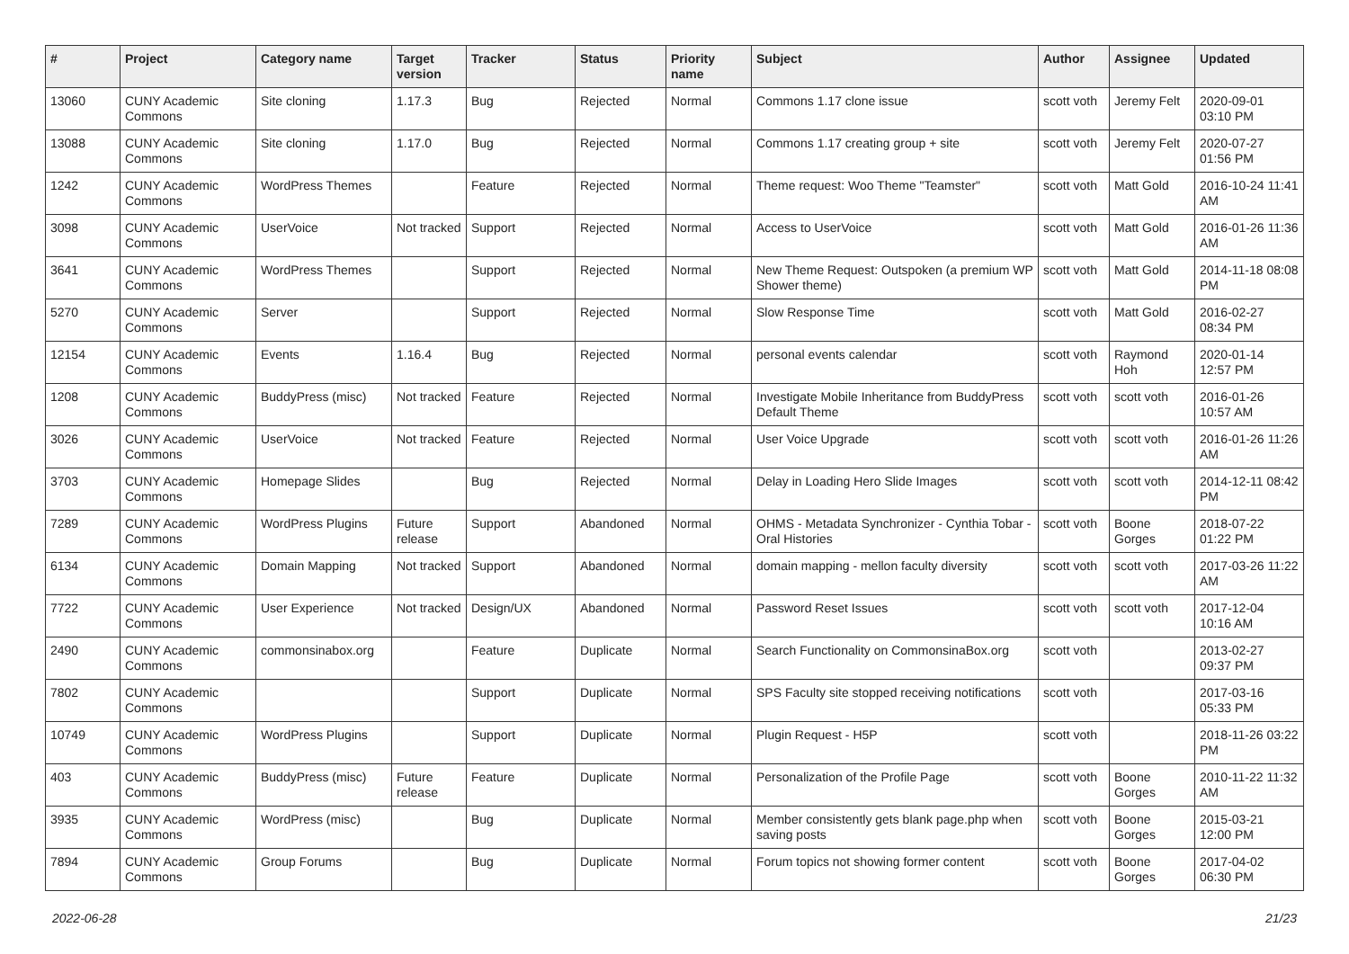| # | Project | Category name | Target version | Tracker | Status | Priority name | Subject | Author | Assignee | Updated |
| --- | --- | --- | --- | --- | --- | --- | --- | --- | --- | --- |
| 13060 | CUNY Academic Commons | Site cloning | 1.17.3 | Bug | Rejected | Normal | Commons 1.17 clone issue | scott voth | Jeremy Felt | 2020-09-01 03:10 PM |
| 13088 | CUNY Academic Commons | Site cloning | 1.17.0 | Bug | Rejected | Normal | Commons 1.17 creating group + site | scott voth | Jeremy Felt | 2020-07-27 01:56 PM |
| 1242 | CUNY Academic Commons | WordPress Themes | | Feature | Rejected | Normal | Theme request: Woo Theme "Teamster" | scott voth | Matt Gold | 2016-10-24 11:41 AM |
| 3098 | CUNY Academic Commons | UserVoice | Not tracked | Support | Rejected | Normal | Access to UserVoice | scott voth | Matt Gold | 2016-01-26 11:36 AM |
| 3641 | CUNY Academic Commons | WordPress Themes | | Support | Rejected | Normal | New Theme Request: Outspoken (a premium WP Shower theme) | scott voth | Matt Gold | 2014-11-18 08:08 PM |
| 5270 | CUNY Academic Commons | Server | | Support | Rejected | Normal | Slow Response Time | scott voth | Matt Gold | 2016-02-27 08:34 PM |
| 12154 | CUNY Academic Commons | Events | 1.16.4 | Bug | Rejected | Normal | personal events calendar | scott voth | Raymond Hoh | 2020-01-14 12:57 PM |
| 1208 | CUNY Academic Commons | BuddyPress (misc) | Not tracked | Feature | Rejected | Normal | Investigate Mobile Inheritance from BuddyPress Default Theme | scott voth | scott voth | 2016-01-26 10:57 AM |
| 3026 | CUNY Academic Commons | UserVoice | Not tracked | Feature | Rejected | Normal | User Voice Upgrade | scott voth | scott voth | 2016-01-26 11:26 AM |
| 3703 | CUNY Academic Commons | Homepage Slides | | Bug | Rejected | Normal | Delay in Loading Hero Slide Images | scott voth | scott voth | 2014-12-11 08:42 PM |
| 7289 | CUNY Academic Commons | WordPress Plugins | Future release | Support | Abandoned | Normal | OHMS - Metadata Synchronizer - Cynthia Tobar - Oral Histories | scott voth | Boone Gorges | 2018-07-22 01:22 PM |
| 6134 | CUNY Academic Commons | Domain Mapping | Not tracked | Support | Abandoned | Normal | domain mapping - mellon faculty diversity | scott voth | scott voth | 2017-03-26 11:22 AM |
| 7722 | CUNY Academic Commons | User Experience | Not tracked | Design/UX | Abandoned | Normal | Password Reset Issues | scott voth | scott voth | 2017-12-04 10:16 AM |
| 2490 | CUNY Academic Commons | commonsinabox.org | | Feature | Duplicate | Normal | Search Functionality on CommonsinaBox.org | scott voth | | 2013-02-27 09:37 PM |
| 7802 | CUNY Academic Commons | | | Support | Duplicate | Normal | SPS Faculty site stopped receiving notifications | scott voth | | 2017-03-16 05:33 PM |
| 10749 | CUNY Academic Commons | WordPress Plugins | | Support | Duplicate | Normal | Plugin Request - H5P | scott voth | | 2018-11-26 03:22 PM |
| 403 | CUNY Academic Commons | BuddyPress (misc) | Future release | Feature | Duplicate | Normal | Personalization of the Profile Page | scott voth | Boone Gorges | 2010-11-22 11:32 AM |
| 3935 | CUNY Academic Commons | WordPress (misc) | | Bug | Duplicate | Normal | Member consistently gets blank page.php when saving posts | scott voth | Boone Gorges | 2015-03-21 12:00 PM |
| 7894 | CUNY Academic Commons | Group Forums | | Bug | Duplicate | Normal | Forum topics not showing former content | scott voth | Boone Gorges | 2017-04-02 06:30 PM |
2022-06-28 21/23